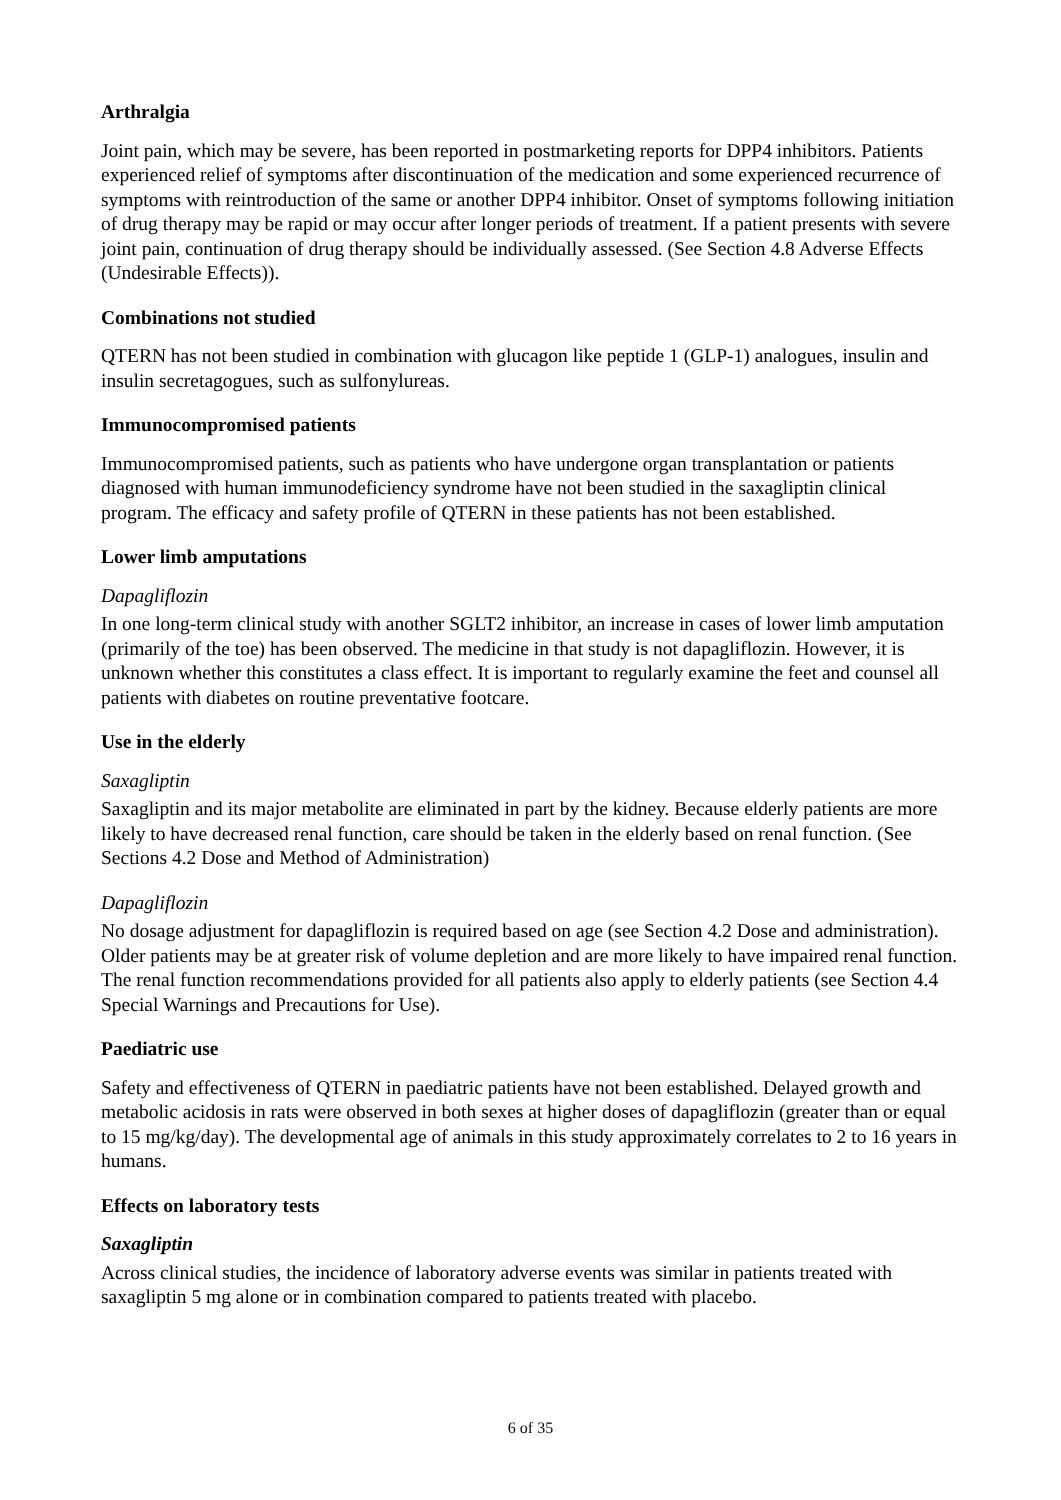Arthralgia
Joint pain, which may be severe, has been reported in postmarketing reports for DPP4 inhibitors. Patients experienced relief of symptoms after discontinuation of the medication and some experienced recurrence of symptoms with reintroduction of the same or another DPP4 inhibitor. Onset of symptoms following initiation of drug therapy may be rapid or may occur after longer periods of treatment. If a patient presents with severe joint pain, continuation of drug therapy should be individually assessed. (See Section 4.8 Adverse Effects (Undesirable Effects)).
Combinations not studied
QTERN has not been studied in combination with glucagon like peptide 1 (GLP-1) analogues, insulin and insulin secretagogues, such as sulfonylureas.
Immunocompromised patients
Immunocompromised patients, such as patients who have undergone organ transplantation or patients diagnosed with human immunodeficiency syndrome have not been studied in the saxagliptin clinical program. The efficacy and safety profile of QTERN in these patients has not been established.
Lower limb amputations
Dapagliflozin
In one long-term clinical study with another SGLT2 inhibitor, an increase in cases of lower limb amputation (primarily of the toe) has been observed. The medicine in that study is not dapagliflozin. However, it is unknown whether this constitutes a class effect. It is important to regularly examine the feet and counsel all patients with diabetes on routine preventative footcare.
Use in the elderly
Saxagliptin
Saxagliptin and its major metabolite are eliminated in part by the kidney. Because elderly patients are more likely to have decreased renal function, care should be taken in the elderly based on renal function. (See Sections 4.2 Dose and Method of Administration)
Dapagliflozin
No dosage adjustment for dapagliflozin is required based on age (see Section 4.2 Dose and administration). Older patients may be at greater risk of volume depletion and are more likely to have impaired renal function. The renal function recommendations provided for all patients also apply to elderly patients (see Section 4.4 Special Warnings and Precautions for Use).
Paediatric use
Safety and effectiveness of QTERN in paediatric patients have not been established. Delayed growth and metabolic acidosis in rats were observed in both sexes at higher doses of dapagliflozin (greater than or equal to 15 mg/kg/day). The developmental age of animals in this study approximately correlates to 2 to 16 years in humans.
Effects on laboratory tests
Saxagliptin
Across clinical studies, the incidence of laboratory adverse events was similar in patients treated with saxagliptin 5 mg alone or in combination compared to patients treated with placebo.
6 of 35